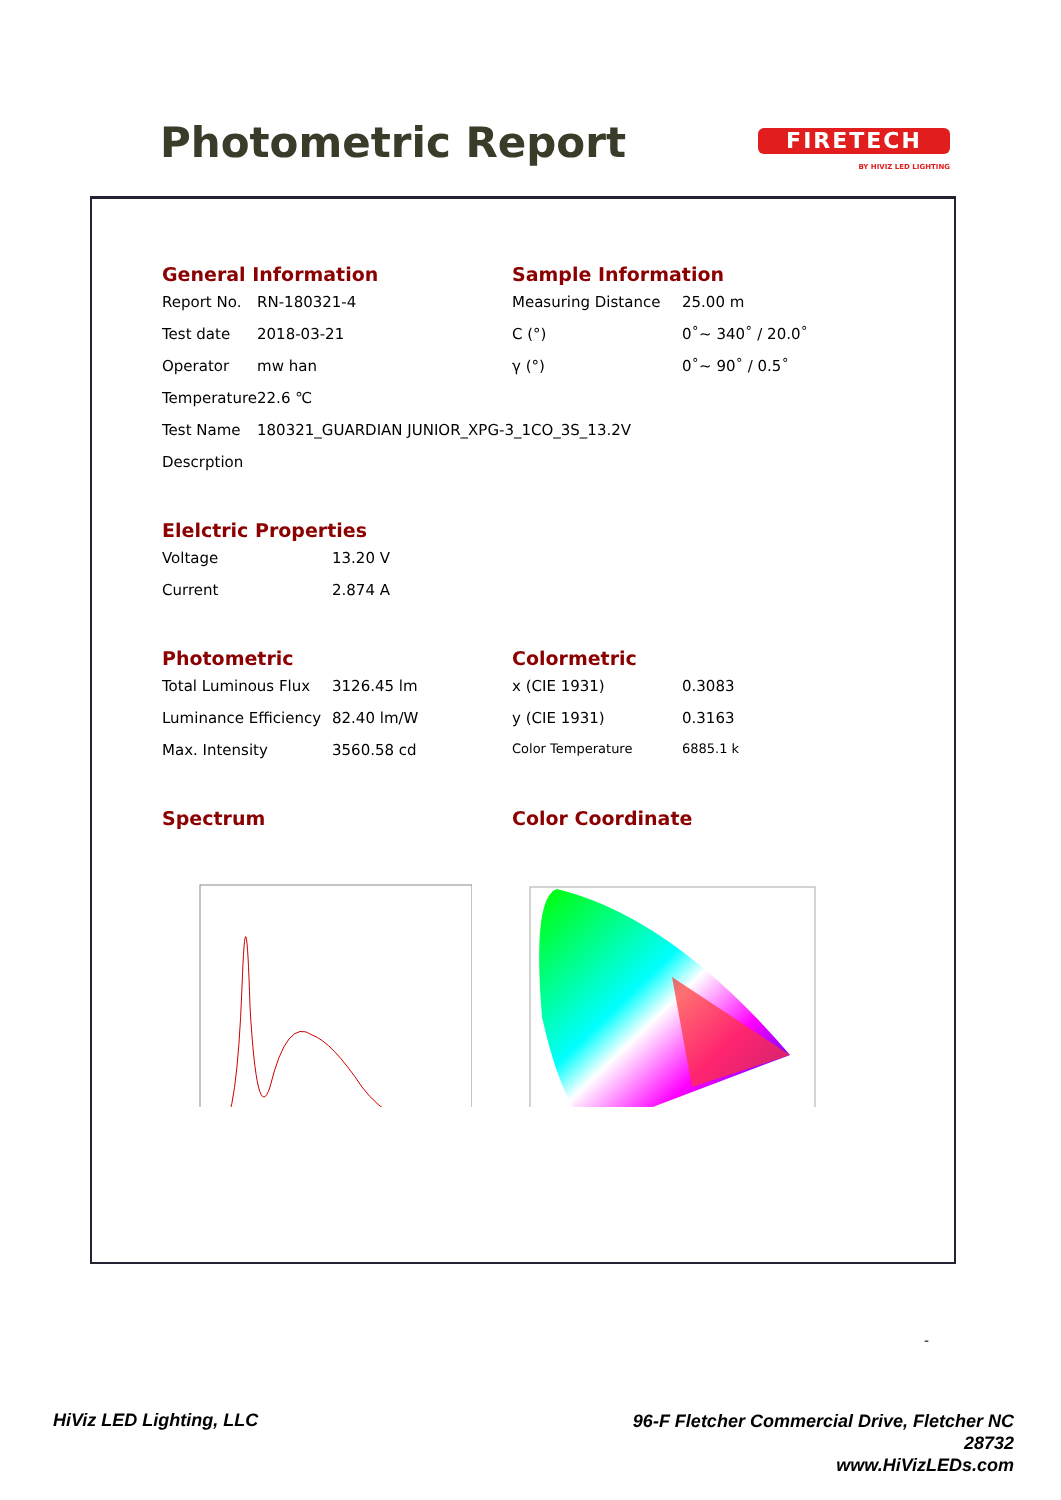Photometric Report
FIRETECH
BY HIVIZ LED LIGHTING
General Information
| Report No. | RN-180321-4 |
| Test date | 2018-03-21 |
| Operator | mw han |
| Temperature | 22.6 ℃ |
| Test Name | 180321_GUARDIAN JUNIOR_XPG-3_1CO_3S_13.2V |
| Descrption | |
Sample Information
| Measuring Distance | 25.00 m |
| C (°) | 0˚~ 340˚ / 20.0˚ |
| γ (°) | 0˚~ 90˚ / 0.5˚ |
Elelctric Properties
| Voltage | 13.20 V |
| Current | 2.874 A |
Photometric
| Total Luminous Flux | 3126.45 lm |
| Luminance Efficiency | 82.40 lm/W |
| Max. Intensity | 3560.58 cd |
Colormetric
| x (CIE 1931) | 0.3083 |
| y (CIE 1931) | 0.3163 |
| Color Temperature | 6885.1 k |
Spectrum Color Coordinate
-
HiViz LED Lighting, LLC
96-F Fletcher Commercial Drive, Fletcher NC
28732
www.HiVizLEDs.com